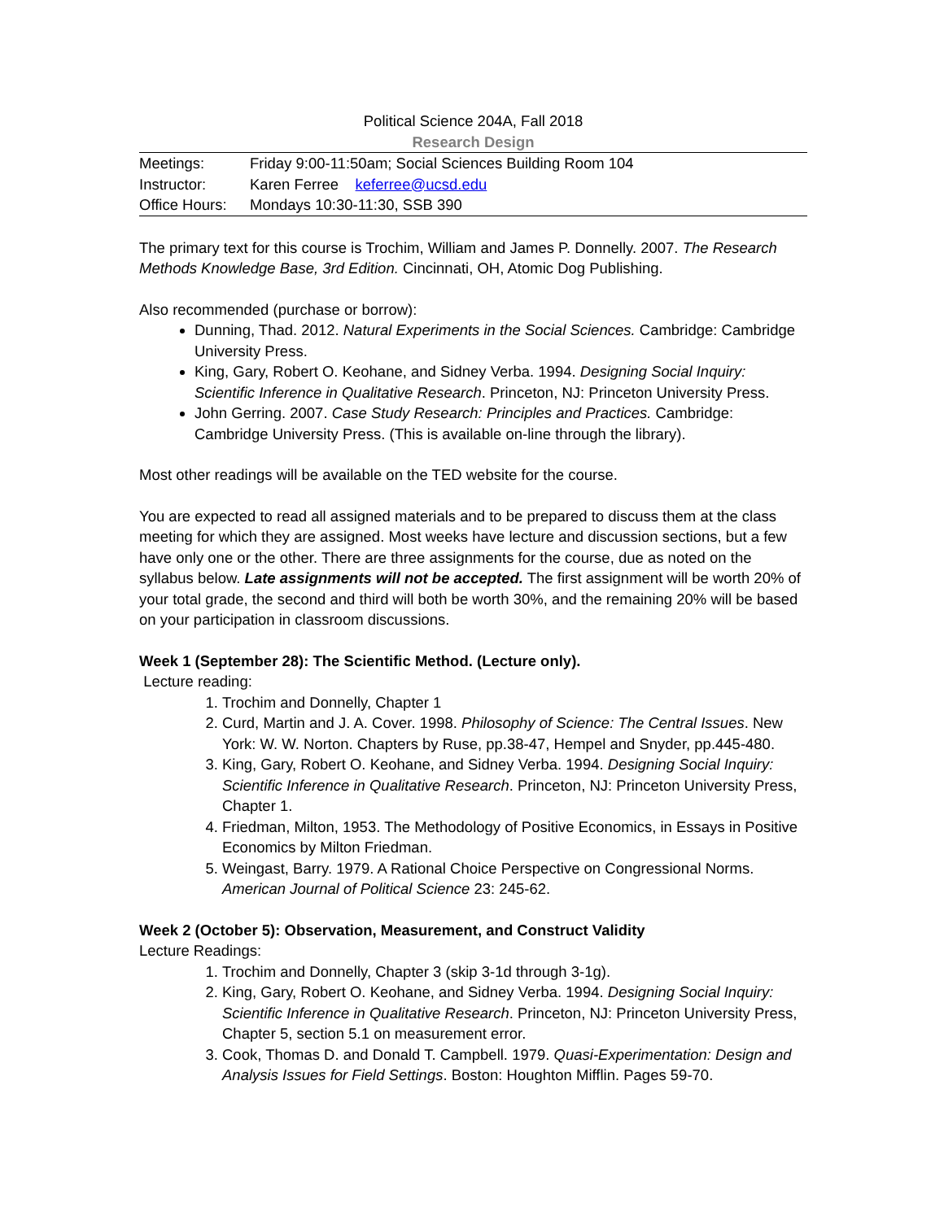Political Science 204A, Fall 2018
Research Design
| Meetings: | Friday 9:00-11:50am; Social Sciences Building Room 104 |
| Instructor: | Karen Ferree keferree@ucsd.edu |
| Office Hours: | Mondays 10:30-11:30, SSB 390 |
The primary text for this course is Trochim, William and James P. Donnelly. 2007. The Research Methods Knowledge Base, 3rd Edition. Cincinnati, OH, Atomic Dog Publishing.
Also recommended (purchase or borrow):
Dunning, Thad. 2012. Natural Experiments in the Social Sciences. Cambridge: Cambridge University Press.
King, Gary, Robert O. Keohane, and Sidney Verba. 1994. Designing Social Inquiry: Scientific Inference in Qualitative Research. Princeton, NJ: Princeton University Press.
John Gerring. 2007. Case Study Research: Principles and Practices. Cambridge: Cambridge University Press. (This is available on-line through the library).
Most other readings will be available on the TED website for the course.
You are expected to read all assigned materials and to be prepared to discuss them at the class meeting for which they are assigned. Most weeks have lecture and discussion sections, but a few have only one or the other. There are three assignments for the course, due as noted on the syllabus below. Late assignments will not be accepted. The first assignment will be worth 20% of your total grade, the second and third will both be worth 30%, and the remaining 20% will be based on your participation in classroom discussions.
Week 1 (September 28): The Scientific Method. (Lecture only).
Lecture reading:
1. Trochim and Donnelly, Chapter 1
2. Curd, Martin and J. A. Cover. 1998. Philosophy of Science: The Central Issues. New York: W. W. Norton. Chapters by Ruse, pp.38-47, Hempel and Snyder, pp.445-480.
3. King, Gary, Robert O. Keohane, and Sidney Verba. 1994. Designing Social Inquiry: Scientific Inference in Qualitative Research. Princeton, NJ: Princeton University Press, Chapter 1.
4. Friedman, Milton, 1953. The Methodology of Positive Economics, in Essays in Positive Economics by Milton Friedman.
5. Weingast, Barry. 1979. A Rational Choice Perspective on Congressional Norms. American Journal of Political Science 23: 245-62.
Week 2 (October 5): Observation, Measurement, and Construct Validity
Lecture Readings:
1. Trochim and Donnelly, Chapter 3 (skip 3-1d through 3-1g).
2. King, Gary, Robert O. Keohane, and Sidney Verba. 1994. Designing Social Inquiry: Scientific Inference in Qualitative Research. Princeton, NJ: Princeton University Press, Chapter 5, section 5.1 on measurement error.
3. Cook, Thomas D. and Donald T. Campbell. 1979. Quasi-Experimentation: Design and Analysis Issues for Field Settings. Boston: Houghton Mifflin. Pages 59-70.